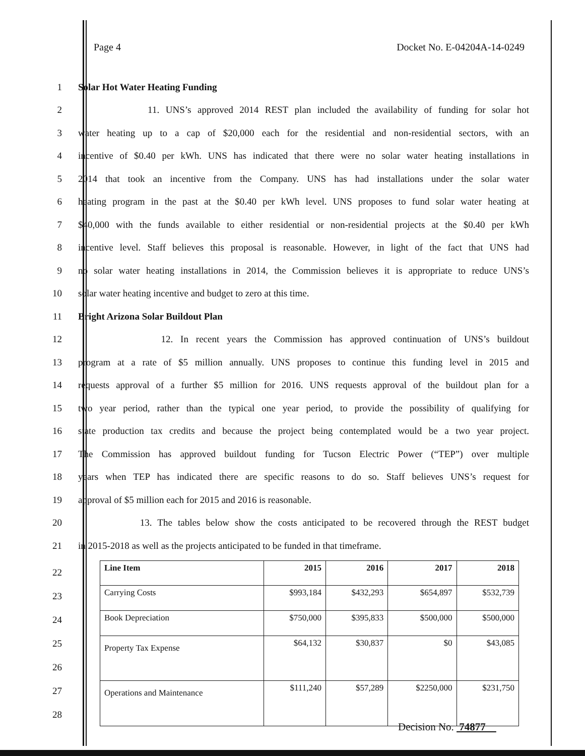Page 4 Docket No. E-04204A-14-0249
1 Solar Hot Water Heating Funding
2 11. UNS’s approved 2014 REST plan included the availability of funding for solar hot
3 water heating up to a cap of $20,000 each for the residential and non-residential sectors, with an
4 incentive of $0.40 per kWh. UNS has indicated that there were no solar water heating installations in
5 2014 that took an incentive from the Company. UNS has had installations under the solar water
6 heating program in the past at the $0.40 per kWh level. UNS proposes to fund solar water heating at
7 $40,000 with the funds available to either residential or non-residential projects at the $0.40 per kWh
8 incentive level. Staff believes this proposal is reasonable. However, in light of the fact that UNS had
9 no solar water heating installations in 2014, the Commission believes it is appropriate to reduce UNS’s
10 solar water heating incentive and budget to zero at this time.
11 Bright Arizona Solar Buildout Plan
12 12. In recent years the Commission has approved continuation of UNS’s buildout
13 program at a rate of $5 million annually. UNS proposes to continue this funding level in 2015 and
14 requests approval of a further $5 million for 2016. UNS requests approval of the buildout plan for a
15 two year period, rather than the typical one year period, to provide the possibility of qualifying for
16 state production tax credits and because the project being contemplated would be a two year project.
17 The Commission has approved buildout funding for Tucson Electric Power (“TEP”) over multiple
18 years when TEP has indicated there are specific reasons to do so. Staff believes UNS’s request for
19 approval of $5 million each for 2015 and 2016 is reasonable.
20 13. The tables below show the costs anticipated to be recovered through the REST budget
21 in 2015-2018 as well as the projects anticipated to be funded in that timeframe.
22
23
24
25
26
27
28
| Line Item | 2015 | 2016 | 2017 | 2018 |
| --- | --- | --- | --- | --- |
| Carrying Costs | $993,184 | $432,293 | $654,897 | $532,739 |
| Book Depreciation | $750,000 | $395,833 | $500,000 | $500,000 |
| Property Tax Expense | $64,132 | $30,837 | $0 | $43,085 |
| Operations and Maintenance | $111,240 | $57,289 | $2250,000 | $231,750 |
Decision No. 74877